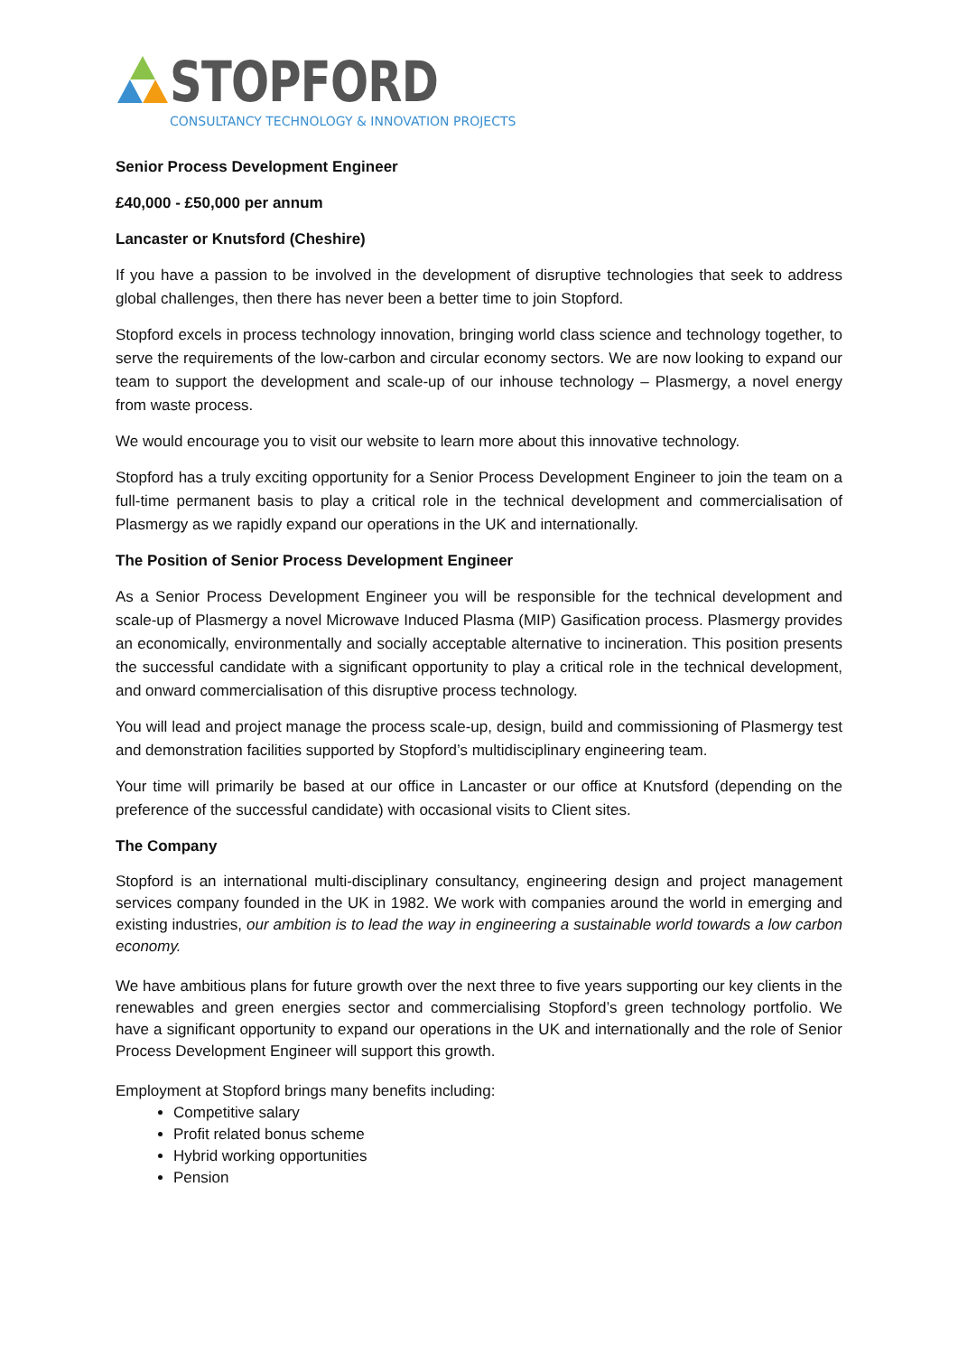STOPFORD
CONSULTANCY TECHNOLOGY & INNOVATION PROJECTS
Senior Process Development Engineer
£40,000 - £50,000 per annum
Lancaster or Knutsford (Cheshire)
If you have a passion to be involved in the development of disruptive technologies that seek to address global challenges, then there has never been a better time to join Stopford.
Stopford excels in process technology innovation, bringing world class science and technology together, to serve the requirements of the low-carbon and circular economy sectors. We are now looking to expand our team to support the development and scale-up of our inhouse technology – Plasmergy, a novel energy from waste process.
We would encourage you to visit our website to learn more about this innovative technology.
Stopford has a truly exciting opportunity for a Senior Process Development Engineer to join the team on a full-time permanent basis to play a critical role in the technical development and commercialisation of Plasmergy as we rapidly expand our operations in the UK and internationally.
The Position of Senior Process Development Engineer
As a Senior Process Development Engineer you will be responsible for the technical development and scale-up of Plasmergy a novel Microwave Induced Plasma (MIP) Gasification process. Plasmergy provides an economically, environmentally and socially acceptable alternative to incineration. This position presents the successful candidate with a significant opportunity to play a critical role in the technical development, and onward commercialisation of this disruptive process technology.
You will lead and project manage the process scale-up, design, build and commissioning of Plasmergy test and demonstration facilities supported by Stopford’s multidisciplinary engineering team.
Your time will primarily be based at our office in Lancaster or our office at Knutsford (depending on the preference of the successful candidate) with occasional visits to Client sites.
The Company
Stopford is an international multi-disciplinary consultancy, engineering design and project management services company founded in the UK in 1982. We work with companies around the world in emerging and existing industries, our ambition is to lead the way in engineering a sustainable world towards a low carbon economy.
We have ambitious plans for future growth over the next three to five years supporting our key clients in the renewables and green energies sector and commercialising Stopford’s green technology portfolio. We have a significant opportunity to expand our operations in the UK and internationally and the role of Senior Process Development Engineer will support this growth.
Employment at Stopford brings many benefits including:
Competitive salary
Profit related bonus scheme
Hybrid working opportunities
Pension